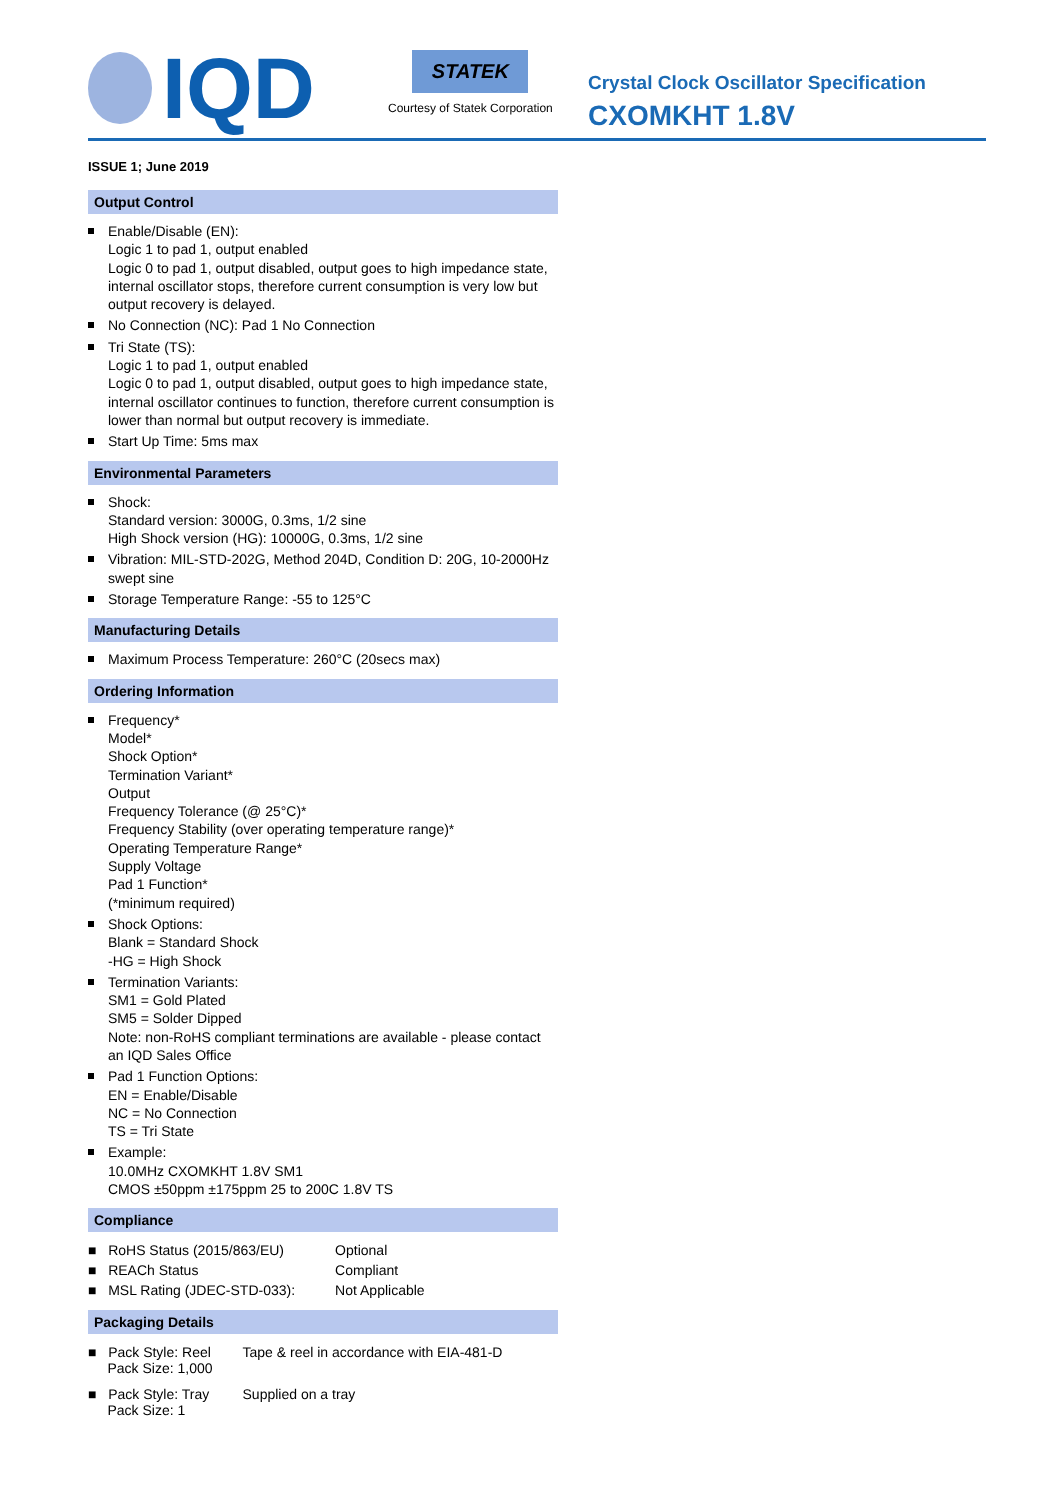IQD
STATEK
Courtesy of Statek Corporation
Crystal Clock Oscillator Specification
CXOMKHT 1.8V
ISSUE 1; June 2019
Output Control
Enable/Disable (EN):
Logic 1 to pad 1, output enabled
Logic 0 to pad 1, output disabled, output goes to high impedance state, internal oscillator stops, therefore current consumption is very low but output recovery is delayed.
No Connection (NC): Pad 1 No Connection
Tri State (TS):
Logic 1 to pad 1, output enabled
Logic 0 to pad 1, output disabled, output goes to high impedance state, internal oscillator continues to function, therefore current consumption is lower than normal but output recovery is immediate.
Start Up Time: 5ms max
Environmental Parameters
Shock:
Standard version: 3000G, 0.3ms, 1/2 sine
High Shock version (HG): 10000G, 0.3ms, 1/2 sine
Vibration: MIL-STD-202G, Method 204D, Condition D: 20G, 10-2000Hz swept sine
Storage Temperature Range: -55 to 125°C
Manufacturing Details
Maximum Process Temperature: 260°C (20secs max)
Ordering Information
Frequency*
Model*
Shock Option*
Termination Variant*
Output
Frequency Tolerance (@ 25°C)*
Frequency Stability (over operating temperature range)*
Operating Temperature Range*
Supply Voltage
Pad 1 Function*
(*minimum required)
Shock Options:
Blank = Standard Shock
-HG = High Shock
Termination Variants:
SM1 = Gold Plated
SM5 = Solder Dipped
Note: non-RoHS compliant terminations are available - please contact an IQD Sales Office
Pad 1 Function Options:
EN = Enable/Disable
NC = No Connection
TS = Tri State
Example:
10.0MHz CXOMKHT 1.8V SM1
CMOS ±50ppm ±175ppm 25 to 200C 1.8V TS
Compliance
| ■ RoHS Status (2015/863/EU) | Optional |
| ■ REACh Status | Compliant |
| ■ MSL Rating (JDEC-STD-033): | Not Applicable |
Packaging Details
| ■ Pack Style: Reel Pack Size: 1,000 | Tape & reel in accordance with EIA-481-D |
| ■ Pack Style: Tray Pack Size: 1 | Supplied on a tray |